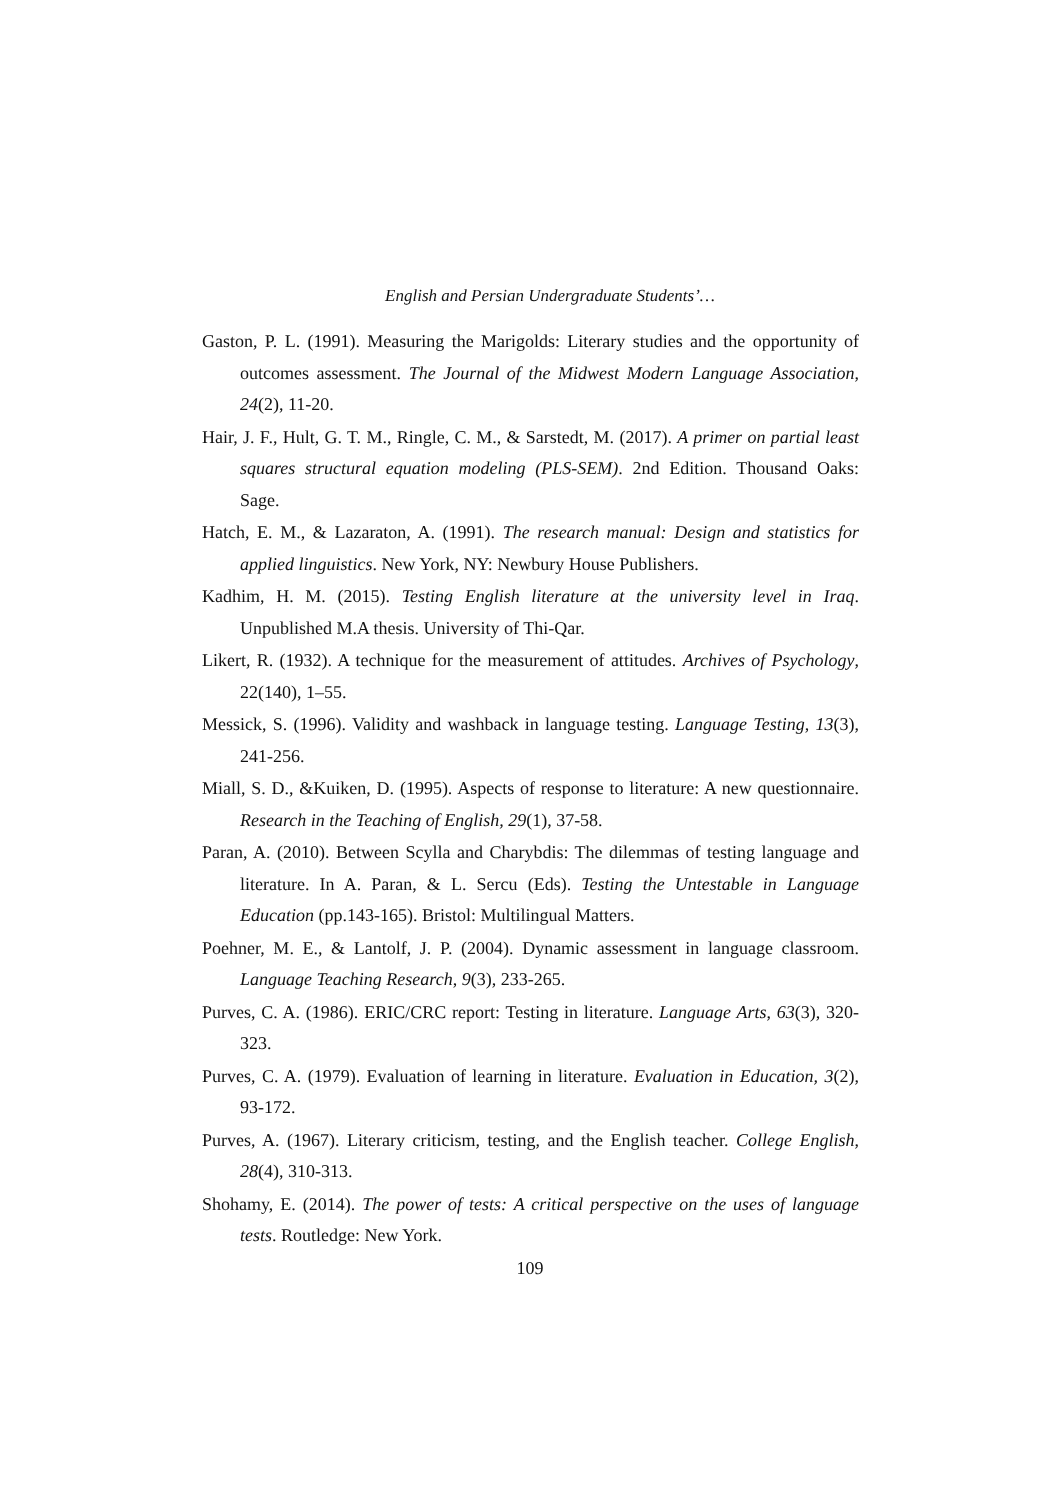English and Persian Undergraduate Students’…
Gaston, P. L. (1991). Measuring the Marigolds: Literary studies and the opportunity of outcomes assessment. The Journal of the Midwest Modern Language Association, 24(2), 11-20.
Hair, J. F., Hult, G. T. M., Ringle, C. M., & Sarstedt, M. (2017). A primer on partial least squares structural equation modeling (PLS-SEM). 2nd Edition. Thousand Oaks: Sage.
Hatch, E. M., & Lazaraton, A. (1991). The research manual: Design and statistics for applied linguistics. New York, NY: Newbury House Publishers.
Kadhim, H. M. (2015). Testing English literature at the university level in Iraq. Unpublished M.A thesis. University of Thi-Qar.
Likert, R. (1932). A technique for the measurement of attitudes. Archives of Psychology, 22(140), 1–55.
Messick, S. (1996). Validity and washback in language testing. Language Testing, 13(3), 241-256.
Miall, S. D., &Kuiken, D. (1995). Aspects of response to literature: A new questionnaire. Research in the Teaching of English, 29(1), 37-58.
Paran, A. (2010). Between Scylla and Charybdis: The dilemmas of testing language and literature. In A. Paran, & L. Sercu (Eds). Testing the Untestable in Language Education (pp.143-165). Bristol: Multilingual Matters.
Poehner, M. E., & Lantolf, J. P. (2004). Dynamic assessment in language classroom. Language Teaching Research, 9(3), 233-265.
Purves, C. A. (1986). ERIC/CRC report: Testing in literature. Language Arts, 63(3), 320-323.
Purves, C. A. (1979). Evaluation of learning in literature. Evaluation in Education, 3(2), 93-172.
Purves, A. (1967). Literary criticism, testing, and the English teacher. College English, 28(4), 310-313.
Shohamy, E. (2014). The power of tests: A critical perspective on the uses of language tests. Routledge: New York.
109